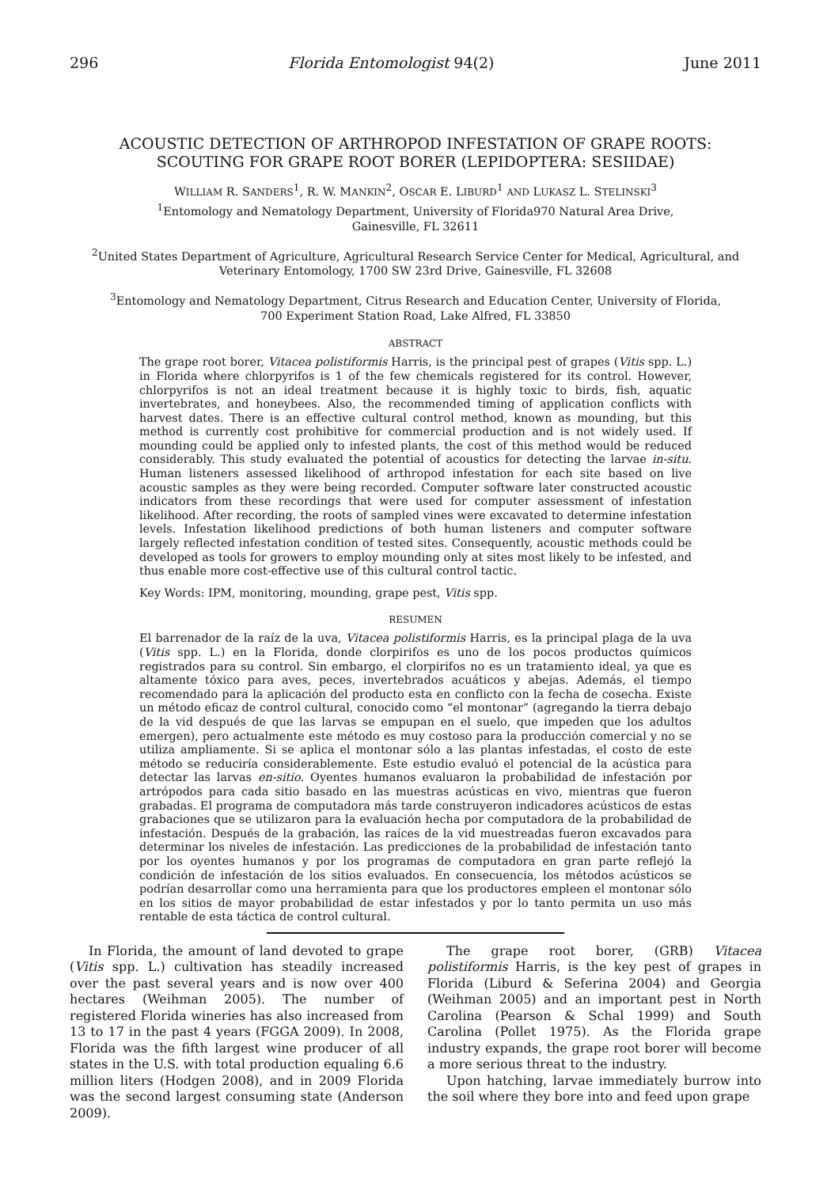296 Florida Entomologist 94(2) June 2011
ACOUSTIC DETECTION OF ARTHROPOD INFESTATION OF GRAPE ROOTS:
SCOUTING FOR GRAPE ROOT BORER (LEPIDOPTERA: SESIIDAE)
WILLIAM R. SANDERS<sup>1</sup>, R. W. MANKIN<sup>2</sup>, OSCAR E. LIBURD<sup>1</sup> AND LUKASZ L. STELINSKI<sup>3</sup>
<sup>1</sup> Entomology and Nematology Department, University of Florida970 Natural Area Drive,
Gainesville, FL 32611
<sup>2</sup> United States Department of Agriculture, Agricultural Research Service Center for Medical, Agricultural, and Veterinary Entomology, 1700 SW 23rd Drive, Gainesville, FL 32608
<sup>3</sup> Entomology and Nematology Department, Citrus Research and Education Center, University of Florida,
700 Experiment Station Road, Lake Alfred, FL 33850
ABSTRACT
The grape root borer, Vitacea polistiformis Harris, is the principal pest of grapes (Vitis spp. L.) in Florida where chlorpyrifos is 1 of the few chemicals registered for its control. However, chlorpyrifos is not an ideal treatment because it is highly toxic to birds, fish, aquatic invertebrates, and honeybees. Also, the recommended timing of application conflicts with harvest dates. There is an effective cultural control method, known as mounding, but this method is currently cost prohibitive for commercial production and is not widely used. If mounding could be applied only to infested plants, the cost of this method would be reduced considerably. This study evaluated the potential of acoustics for detecting the larvae in-situ. Human listeners assessed likelihood of arthropod infestation for each site based on live acoustic samples as they were being recorded. Computer software later constructed acoustic indicators from these recordings that were used for computer assessment of infestation likelihood. After recording, the roots of sampled vines were excavated to determine infestation levels. Infestation likelihood predictions of both human listeners and computer software largely reflected infestation condition of tested sites. Consequently, acoustic methods could be developed as tools for growers to employ mounding only at sites most likely to be infested, and thus enable more cost-effective use of this cultural control tactic.
Key Words: IPM, monitoring, mounding, grape pest, Vitis spp.
RESUMEN
El barrenador de la raíz de la uva, Vitacea polistiformis Harris, es la principal plaga de la uva (Vitis spp. L.) en la Florida, donde clorpirifos es uno de los pocos productos químicos registrados para su control. Sin embargo, el clorpirifos no es un tratamiento ideal, ya que es altamente tóxico para aves, peces, invertebrados acuáticos y abejas. Además, el tiempo recomendado para la aplicación del producto esta en conflicto con la fecha de cosecha. Existe un método eficaz de control cultural, conocido como “el montonar” (agregando la tierra debajo de la vid después de que las larvas se empupan en el suelo, que impeden que los adultos emergen), pero actualmente este método es muy costoso para la producción comercial y no se utiliza ampliamente. Si se aplica el montonar sólo a las plantas infestadas, el costo de este método se reduciría considerablemente. Este estudio evaluó el potencial de la acústica para detectar las larvas en-sitio. Oyentes humanos evaluaron la probabilidad de infestación por artrópodos para cada sitio basado en las muestras acústicas en vivo, mientras que fueron grabadas. El programa de computadora más tarde construyeron indicadores acústicos de estas grabaciones que se utilizaron para la evaluación hecha por computadora de la probabilidad de infestación. Después de la grabación, las raíces de la vid muestreadas fueron excavados para determinar los niveles de infestación. Las predicciones de la probabilidad de infestación tanto por los oyentes humanos y por los programas de computadora en gran parte reflejó la condición de infestación de los sitios evaluados. En consecuencia, los métodos acústicos se podrían desarrollar como una herramienta para que los productores empleen el montonar sólo en los sitios de mayor probabilidad de estar infestados y por lo tanto permita un uso más rentable de esta táctica de control cultural.
In Florida, the amount of land devoted to grape (Vitis spp. L.) cultivation has steadily increased over the past several years and is now over 400 hectares (Weihman 2005). The number of registered Florida wineries has also increased from 13 to 17 in the past 4 years (FGGA 2009). In 2008, Florida was the fifth largest wine producer of all states in the U.S. with total production equaling 6.6 million liters (Hodgen 2008), and in 2009 Florida was the second largest consuming state (Anderson 2009).
The grape root borer, (GRB) Vitacea polistiformis Harris, is the key pest of grapes in Florida (Liburd & Seferina 2004) and Georgia (Weihman 2005) and an important pest in North Carolina (Pearson & Schal 1999) and South Carolina (Pollet 1975). As the Florida grape industry expands, the grape root borer will become a more serious threat to the industry.
Upon hatching, larvae immediately burrow into the soil where they bore into and feed upon grape